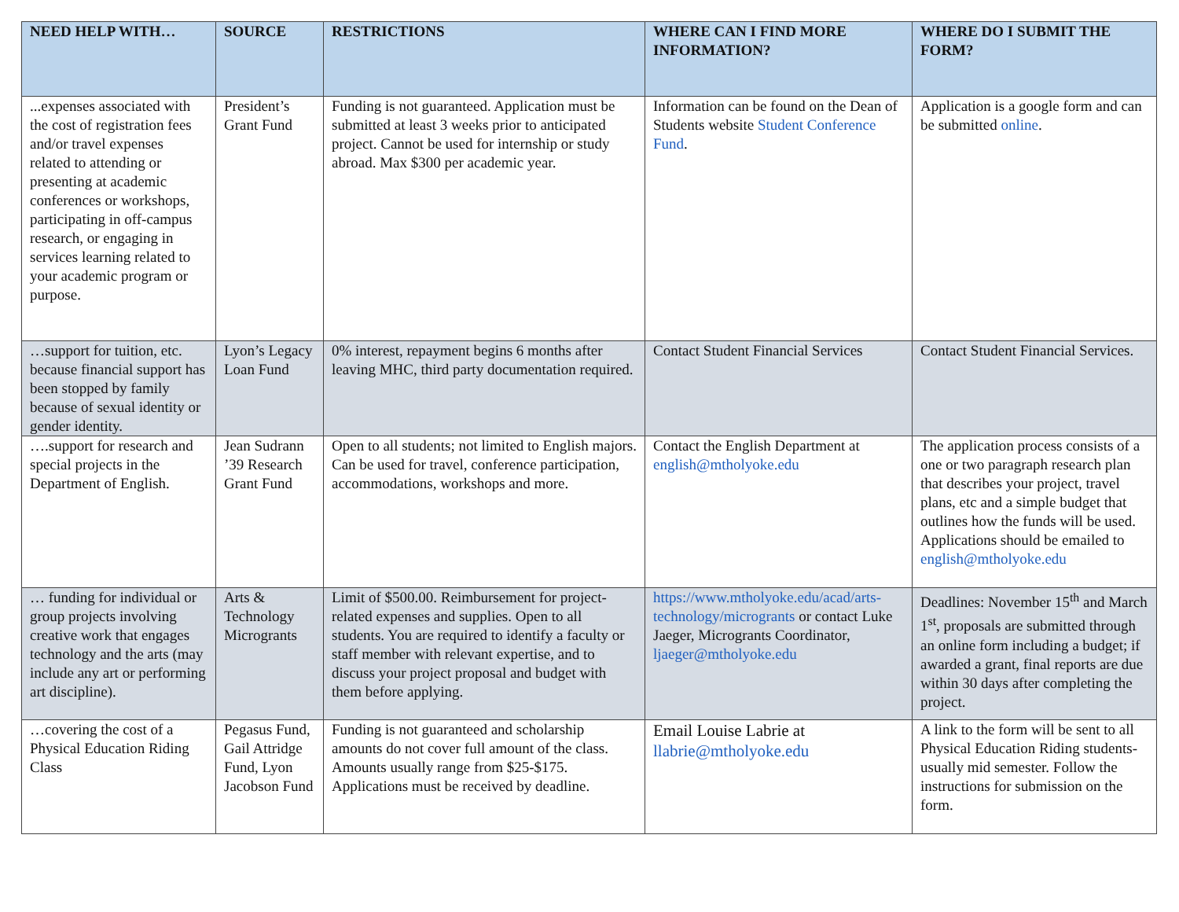| NEED HELP WITH… | SOURCE | RESTRICTIONS | WHERE CAN I FIND MORE INFORMATION? | WHERE DO I SUBMIT THE FORM? |
| --- | --- | --- | --- | --- |
| ...expenses associated with the cost of registration fees and/or travel expenses related to attending or presenting at academic conferences or workshops, participating in off-campus research, or engaging in services learning related to your academic program or purpose. | President’s Grant Fund | Funding is not guaranteed. Application must be submitted at least 3 weeks prior to anticipated project. Cannot be used for internship or study abroad. Max $300 per academic year. | Information can be found on the Dean of Students website Student Conference Fund . | Application is a google form and can be submitted online . |
| …support for tuition, etc. because financial support has been stopped by family because of sexual identity or gender identity. | Lyon’s Legacy Loan Fund | 0% interest, repayment begins 6 months after leaving MHC, third party documentation required. | Contact Student Financial Services | Contact Student Financial Services. |
| ….support for research and special projects in the Department of English. | Jean Sudrann ’39 Research Grant Fund | Open to all students; not limited to English majors. Can be used for travel, conference participation, accommodations, workshops and more. | Contact the English Department at english@mtholyoke.edu | The application process consists of a one or two paragraph research plan that describes your project, travel plans, etc and a simple budget that outlines how the funds will be used. Applications should be emailed to english@mtholyoke.edu |
| … funding for individual or group projects involving creative work that engages technology and the arts (may include any art or performing art discipline). | Arts & Technology Microgrants | Limit of $500.00. Reimbursement for project-related expenses and supplies. Open to all students. You are required to identify a faculty or staff member with relevant expertise, and to discuss your project proposal and budget with them before applying. | https://www.mtholyoke.edu/acad/arts-technology/microgrants or contact Luke Jaeger, Microgrants Coordinator, ljaeger@mtholyoke.edu | Deadlines: November 15<sup>th</sup> and March 1<sup>st</sup>, proposals are submitted through an online form including a budget; if awarded a grant, final reports are due within 30 days after completing the project. |
| …covering the cost of a Physical Education Riding Class | Pegasus Fund, Gail Attridge Fund, Lyon Jacobson Fund | Funding is not guaranteed and scholarship amounts do not cover full amount of the class. Amounts usually range from $25-$175. Applications must be received by deadline. | Email Louise Labrie at llabrie@mtholyoke.edu | A link to the form will be sent to all Physical Education Riding students-usually mid semester. Follow the instructions for submission on the form. |